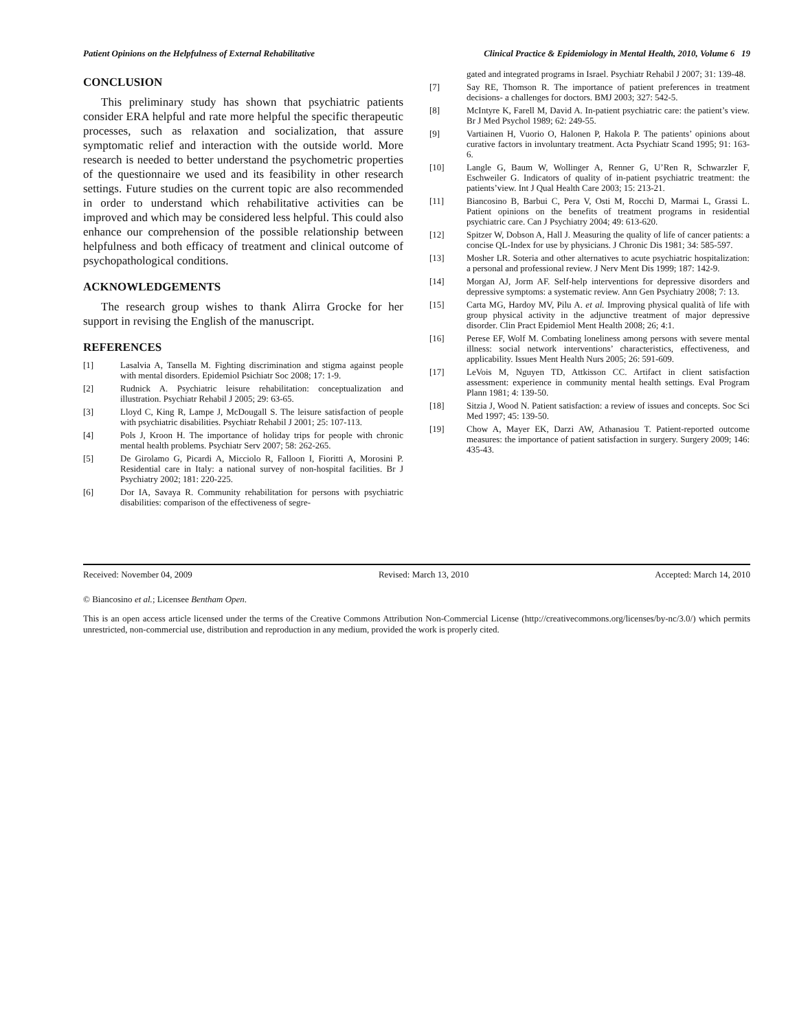Patient Opinions on the Helpfulness of External Rehabilitative Clinical Practice & Epidemiology in Mental Health, 2010, Volume 6 19
CONCLUSION
This preliminary study has shown that psychiatric patients consider ERA helpful and rate more helpful the specific therapeutic processes, such as relaxation and socialization, that assure symptomatic relief and interaction with the outside world. More research is needed to better understand the psychometric properties of the questionnaire we used and its feasibility in other research settings. Future studies on the current topic are also recommended in order to understand which rehabilitative activities can be improved and which may be considered less helpful. This could also enhance our comprehension of the possible relationship between helpfulness and both efficacy of treatment and clinical outcome of psychopathological conditions.
ACKNOWLEDGEMENTS
The research group wishes to thank Alirra Grocke for her support in revising the English of the manuscript.
REFERENCES
[1] Lasalvia A, Tansella M. Fighting discrimination and stigma against people with mental disorders. Epidemiol Psichiatr Soc 2008; 17: 1-9.
[2] Rudnick A. Psychiatric leisure rehabilitation: conceptualization and illustration. Psychiatr Rehabil J 2005; 29: 63-65.
[3] Lloyd C, King R, Lampe J, McDougall S. The leisure satisfaction of people with psychiatric disabilities. Psychiatr Rehabil J 2001; 25: 107-113.
[4] Pols J, Kroon H. The importance of holiday trips for people with chronic mental health problems. Psychiatr Serv 2007; 58: 262-265.
[5] De Girolamo G, Picardi A, Micciolo R, Falloon I, Fioritti A, Morosini P. Residential care in Italy: a national survey of non-hospital facilities. Br J Psychiatry 2002; 181: 220-225.
[6] Dor IA, Savaya R. Community rehabilitation for persons with psychiatric disabilities: comparison of the effectiveness of segre-
gated and integrated programs in Israel. Psychiatr Rehabil J 2007; 31: 139-48.
[7] Say RE, Thomson R. The importance of patient preferences in treatment decisions- a challenges for doctors. BMJ 2003; 327: 542-5.
[8] McIntyre K, Farell M, David A. In-patient psychiatric care: the patient’s view. Br J Med Psychol 1989; 62: 249-55.
[9] Vartiainen H, Vuorio O, Halonen P, Hakola P. The patients’ opinions about curative factors in involuntary treatment. Acta Psychiatr Scand 1995; 91: 163-6.
[10] Langle G, Baum W, Wollinger A, Renner G, U’Ren R, Schwarzler F, Eschweiler G. Indicators of quality of in-patient psychiatric treatment: the patients’view. Int J Qual Health Care 2003; 15: 213-21.
[11] Biancosino B, Barbui C, Pera V, Osti M, Rocchi D, Marmai L, Grassi L. Patient opinions on the benefits of treatment programs in residential psychiatric care. Can J Psychiatry 2004; 49: 613-620.
[12] Spitzer W, Dobson A, Hall J. Measuring the quality of life of cancer patients: a concise QL-Index for use by physicians. J Chronic Dis 1981; 34: 585-597.
[13] Mosher LR. Soteria and other alternatives to acute psychiatric hospitalization: a personal and professional review. J Nerv Ment Dis 1999; 187: 142-9.
[14] Morgan AJ, Jorm AF. Self-help interventions for depressive disorders and depressive symptoms: a systematic review. Ann Gen Psychiatry 2008; 7: 13.
[15] Carta MG, Hardoy MV, Pilu A. et al. Improving physical qualità of life with group physical activity in the adjunctive treatment of major depressive disorder. Clin Pract Epidemiol Ment Health 2008; 26; 4:1.
[16] Perese EF, Wolf M. Combating loneliness among persons with severe mental illness: social network interventions’ characteristics, effectiveness, and applicability. Issues Ment Health Nurs 2005; 26: 591-609.
[17] LeVois M, Nguyen TD, Attkisson CC. Artifact in client satisfaction assessment: experience in community mental health settings. Eval Program Plann 1981; 4: 139-50.
[18] Sitzia J, Wood N. Patient satisfaction: a review of issues and concepts. Soc Sci Med 1997; 45: 139-50.
[19] Chow A, Mayer EK, Darzi AW, Athanasiou T. Patient-reported outcome measures: the importance of patient satisfaction in surgery. Surgery 2009; 146: 435-43.
Received: November 04, 2009 Revised: March 13, 2010 Accepted: March 14, 2010
© Biancosino et al.; Licensee Bentham Open.
This is an open access article licensed under the terms of the Creative Commons Attribution Non-Commercial License (http://creativecommons.org/licenses/by-nc/3.0/) which permits unrestricted, non-commercial use, distribution and reproduction in any medium, provided the work is properly cited.